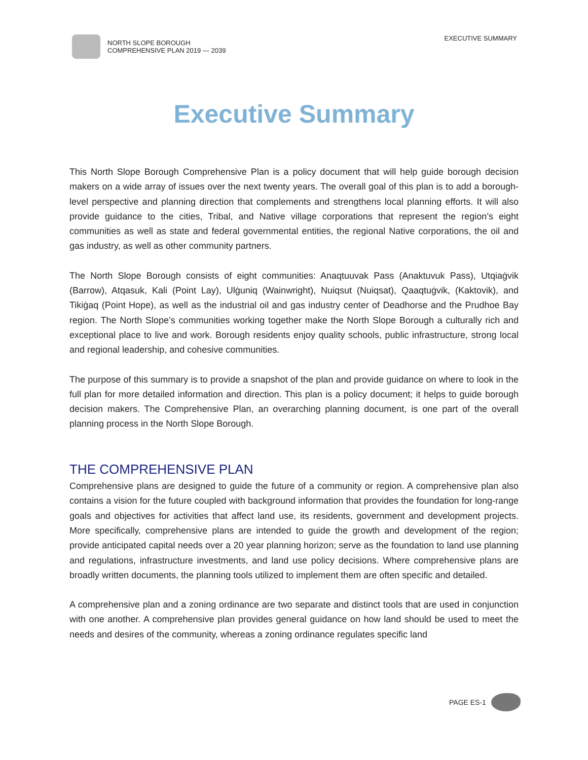NORTH SLOPE BOROUGH
COMPREHENSIVE PLAN 2019 — 2039
EXECUTIVE SUMMARY
Executive Summary
This North Slope Borough Comprehensive Plan is a policy document that will help guide borough decision makers on a wide array of issues over the next twenty years. The overall goal of this plan is to add a borough-level perspective and planning direction that complements and strengthens local planning efforts. It will also provide guidance to the cities, Tribal, and Native village corporations that represent the region’s eight communities as well as state and federal governmental entities, the regional Native corporations, the oil and gas industry, as well as other community partners.
The North Slope Borough consists of eight communities: Anaqtuuvak Pass (Anaktuvuk Pass), Utqiaġvik (Barrow), Atqasuk, Kali (Point Lay), Ulġuniq (Wainwright), Nuiqsut (Nuiqsat), Qaaqtuġvik, (Kaktovik), and Tikiġaq (Point Hope), as well as the industrial oil and gas industry center of Deadhorse and the Prudhoe Bay region. The North Slope’s communities working together make the North Slope Borough a culturally rich and exceptional place to live and work. Borough residents enjoy quality schools, public infrastructure, strong local and regional leadership, and cohesive communities.
The purpose of this summary is to provide a snapshot of the plan and provide guidance on where to look in the full plan for more detailed information and direction. This plan is a policy document; it helps to guide borough decision makers. The Comprehensive Plan, an overarching planning document, is one part of the overall planning process in the North Slope Borough.
THE COMPREHENSIVE PLAN
Comprehensive plans are designed to guide the future of a community or region. A comprehensive plan also contains a vision for the future coupled with background information that provides the foundation for long-range goals and objectives for activities that affect land use, its residents, government and development projects. More specifically, comprehensive plans are intended to guide the growth and development of the region; provide anticipated capital needs over a 20 year planning horizon; serve as the foundation to land use planning and regulations, infrastructure investments, and land use policy decisions. Where comprehensive plans are broadly written documents, the planning tools utilized to implement them are often specific and detailed.
A comprehensive plan and a zoning ordinance are two separate and distinct tools that are used in conjunction with one another. A comprehensive plan provides general guidance on how land should be used to meet the needs and desires of the community, whereas a zoning ordinance regulates specific land
PAGE ES-1